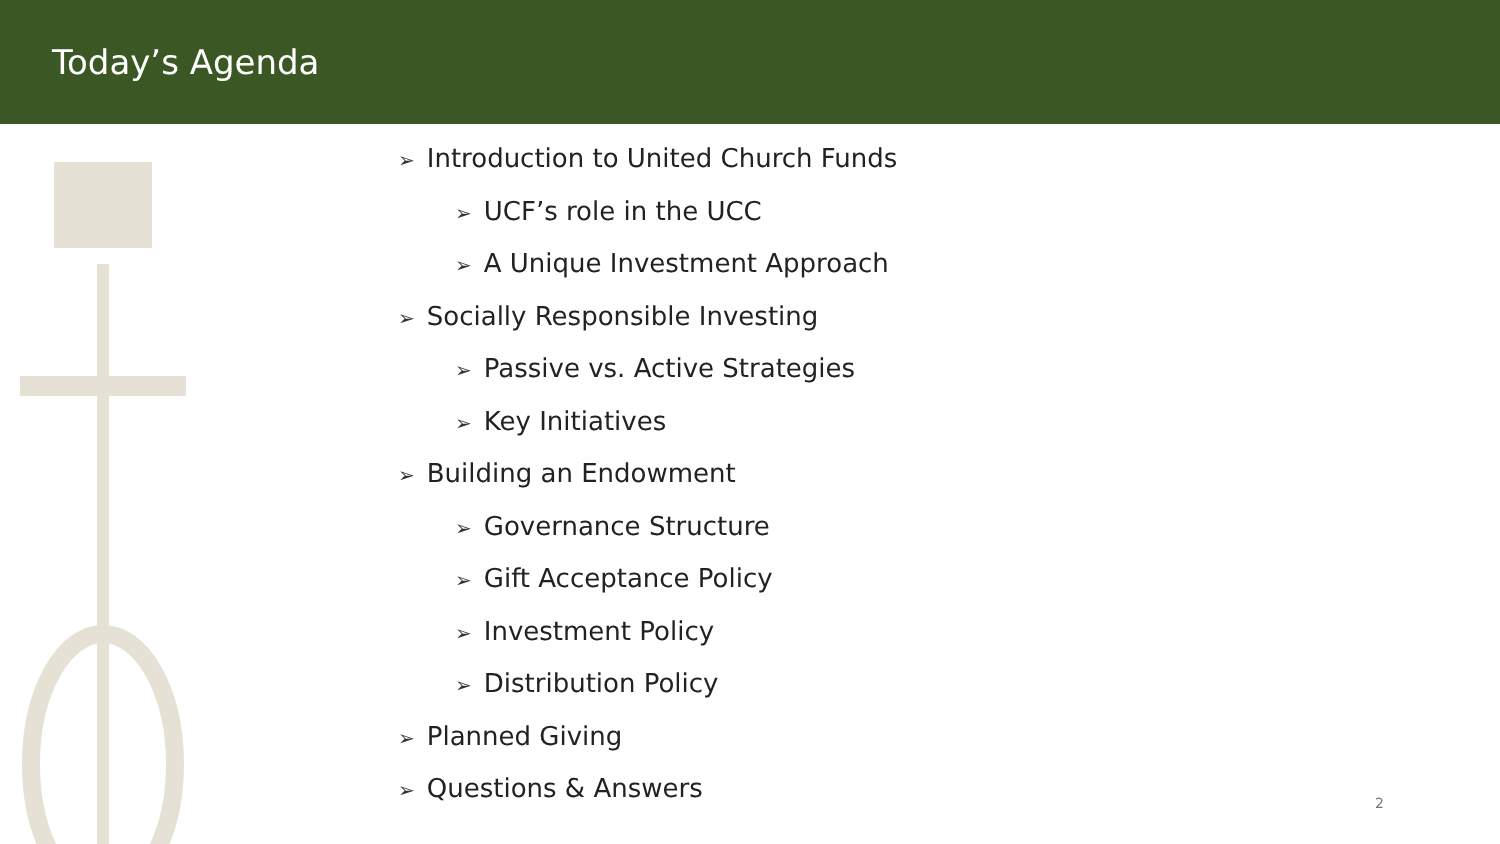Today’s Agenda
➢ Introduction to United Church Funds
➢ UCF’s role in the UCC
➢ A Unique Investment Approach
➢ Socially Responsible Investing
➢ Passive vs. Active Strategies
➢ Key Initiatives
➢ Building an Endowment
➢ Governance Structure
➢ Gift Acceptance Policy
➢ Investment Policy
➢ Distribution Policy
➢ Planned Giving
➢ Questions & Answers
2